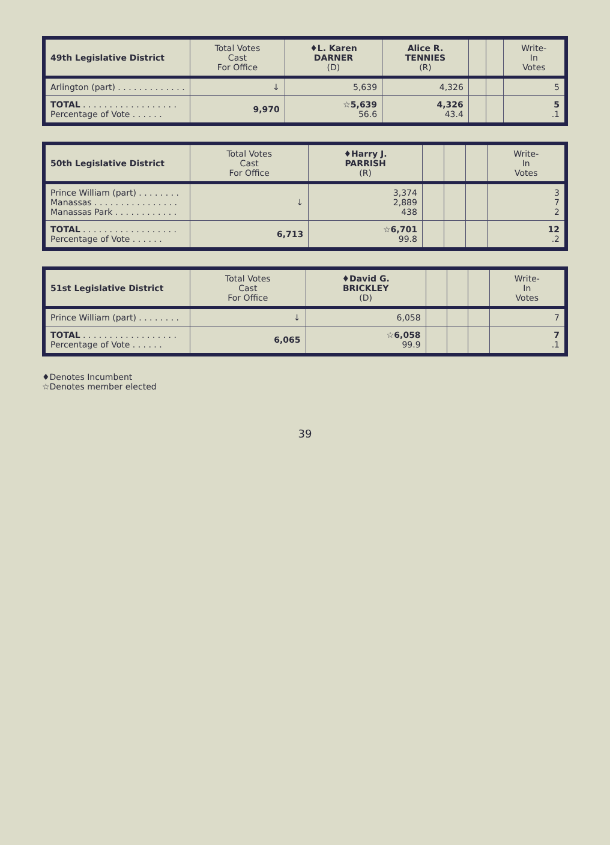| 49th Legislative District | Total Votes Cast For Office | ♦L. Karen DARNER (D) | Alice R. TENNIES (R) | | | Write- In Votes |
| --- | --- | --- | --- | --- | --- | --- |
| Arlington (part) . . . . . . . . . . . . . | ↓ | 5,639 | 4,326 | | | 5 |
| TOTAL . . . . . . . . . . . . . . . . . . Percentage of Vote . . . . . . | 9,970 | ☆5,639 56.6 | 4,326 43.4 | | | 5 .1 |
| 50th Legislative District | Total Votes Cast For Office | ♦Harry J. PARRISH (R) | | | | Write- In Votes |
| --- | --- | --- | --- | --- | --- | --- |
| Prince William (part) . . . . . . . . Manassas . . . . . . . . . . . . . . . . Manassas Park . . . . . . . . . . . . | ↓ | 3,374 2,889 438 | | | | 3 7 2 |
| TOTAL . . . . . . . . . . . . . . . . . . Percentage of Vote . . . . . . | 6,713 | ☆6,701 99.8 | | | | 12 .2 |
| 51st Legislative District | Total Votes Cast For Office | ♦David G. BRICKLEY (D) | | | | Write- In Votes |
| --- | --- | --- | --- | --- | --- | --- |
| Prince William (part) . . . . . . . . | ↓ | 6,058 | | | | 7 |
| TOTAL . . . . . . . . . . . . . . . . . . Percentage of Vote . . . . . . | 6,065 | ☆6,058 99.9 | | | | 7 .1 |
♦Denotes Incumbent
☆Denotes member elected
39